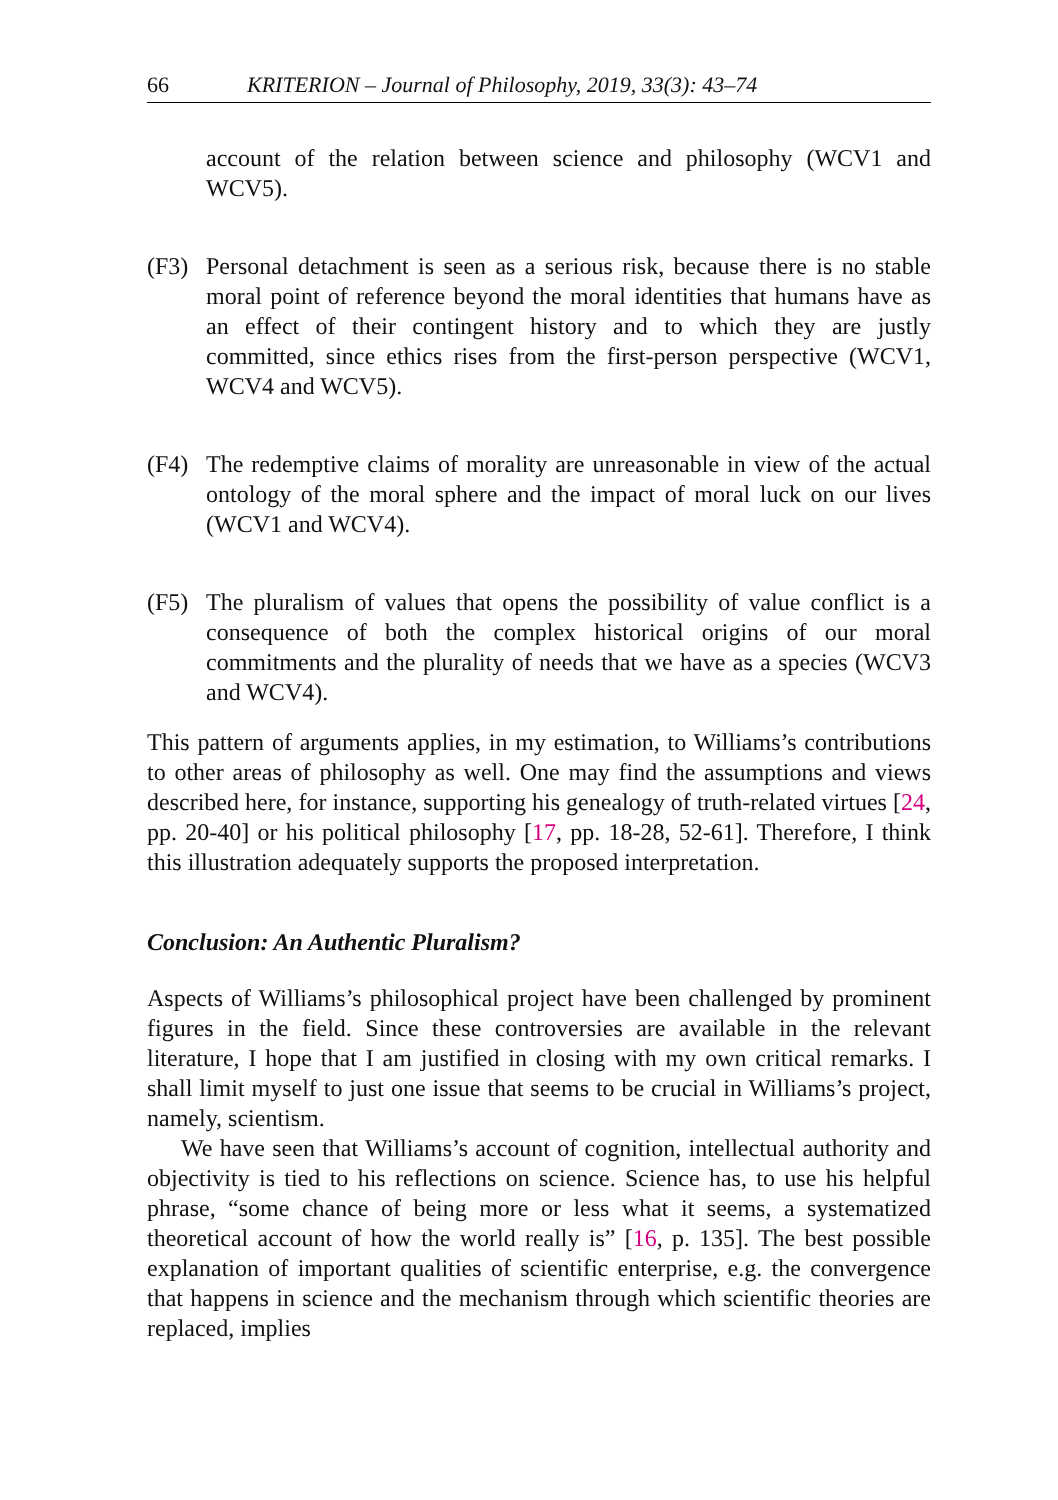66 KRITERION – Journal of Philosophy, 2019, 33(3): 43–74
account of the relation between science and philosophy (WCV1 and WCV5).
(F3) Personal detachment is seen as a serious risk, because there is no stable moral point of reference beyond the moral identities that humans have as an effect of their contingent history and to which they are justly committed, since ethics rises from the first-person perspective (WCV1, WCV4 and WCV5).
(F4) The redemptive claims of morality are unreasonable in view of the actual ontology of the moral sphere and the impact of moral luck on our lives (WCV1 and WCV4).
(F5) The pluralism of values that opens the possibility of value conflict is a consequence of both the complex historical origins of our moral commitments and the plurality of needs that we have as a species (WCV3 and WCV4).
This pattern of arguments applies, in my estimation, to Williams’s contributions to other areas of philosophy as well. One may find the assumptions and views described here, for instance, supporting his genealogy of truth-related virtues [24, pp. 20-40] or his political philosophy [17, pp. 18-28, 52-61]. Therefore, I think this illustration adequately supports the proposed interpretation.
Conclusion: An Authentic Pluralism?
Aspects of Williams’s philosophical project have been challenged by prominent figures in the field. Since these controversies are available in the relevant literature, I hope that I am justified in closing with my own critical remarks. I shall limit myself to just one issue that seems to be crucial in Williams’s project, namely, scientism.
We have seen that Williams’s account of cognition, intellectual authority and objectivity is tied to his reflections on science. Science has, to use his helpful phrase, “some chance of being more or less what it seems, a systematized theoretical account of how the world really is” [16, p. 135]. The best possible explanation of important qualities of scientific enterprise, e.g. the convergence that happens in science and the mechanism through which scientific theories are replaced, implies